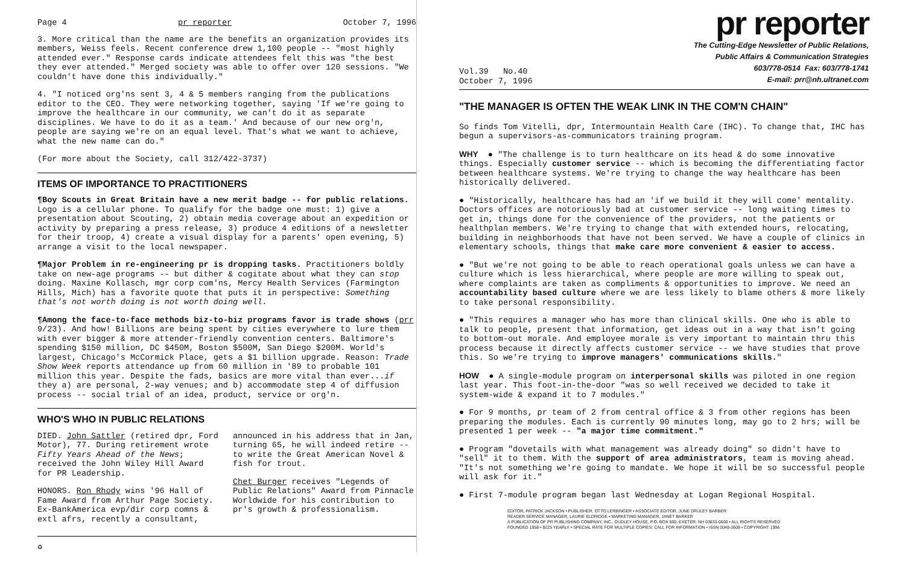Page 4 pr reporter October 7, 1996
3. More critical than the name are the benefits an organization provides its members, Weiss feels. Recent conference drew 1,100 people -- "most highly attended ever." Response cards indicate attendees felt this was "the best they ever attended." Merged society was able to offer over 120 sessions. "We couldn't have done this individually."
4. "I noticed org'ns sent 3, 4 & 5 members ranging from the publications editor to the CEO. They were networking together, saying 'If we're going to improve the healthcare in our community, we can't do it as separate disciplines. We have to do it as a team.' And because of our new org'n, people are saying we're on an equal level. That's what we want to achieve, what the new name can do."
(For more about the Society, call 312/422-3737)
ITEMS OF IMPORTANCE TO PRACTITIONERS
¶Boy Scouts in Great Britain have a new merit badge -- for public relations. Logo is a cellular phone. To qualify for the badge one must: 1) give a presentation about Scouting, 2) obtain media coverage about an expedition or activity by preparing a press release, 3) produce 4 editions of a newsletter for their troop, 4) create a visual display for a parents' open evening, 5) arrange a visit to the local newspaper.
¶Major Problem in re-engineering pr is dropping tasks. Practitioners boldly take on new-age programs -- but dither & cogitate about what they can stop doing. Maxine Kollasch, mgr corp com'ns, Mercy Health Services (Farmington Hills, Mich) has a favorite quote that puts it in perspective: Something that's not worth doing is not worth doing well.
¶Among the face-to-face methods biz-to-biz programs favor is trade shows (prr 9/23). And how! Billions are being spent by cities everywhere to lure them with ever bigger & more attender-friendly convention centers. Baltimore's spending $150 million, DC $450M, Boston $500M, San Diego $200M. World's largest, Chicago's McCormick Place, gets a $1 billion upgrade. Reason: Trade Show Week reports attendance up from 60 million in '89 to probable 101 million this year. Despite the fads, basics are more vital than ever...if they a) are personal, 2-way venues; and b) accommodate step 4 of diffusion process -- social trial of an idea, product, service or org'n.
WHO'S WHO IN PUBLIC RELATIONS
DIED. John Sattler (retired dpr, Ford Motor), 77. During retirement wrote Fifty Years Ahead of the News; received the John Wiley Hill Award for PR Leadership.
HONORS. Ron Rhody wins '96 Hall of Fame Award from Arthur Page Society. Ex-BankAmerica evp/dir corp comns & extl afrs, recently a consultant,
announced in his address that in Jan, turning 65, he will indeed retire -- to write the Great American Novel & fish for trout.
Chet Burger receives "Legends of Public Relations" Award from Pinnacle Worldwide for his contribution to pr's growth & professionalism.
♻
pr reporter
Vol.39 No.40
October 7, 1996
The Cutting-Edge Newsletter of Public Relations,
Public Affairs & Communication Strategies
603/778-0514 Fax: 603/778-1741
E-mail: prr@nh.ultranet.com
"THE MANAGER IS OFTEN THE WEAK LINK IN THE COM'N CHAIN"
So finds Tom Vitelli, dpr, Intermountain Health Care (IHC). To change that, IHC has begun a supervisors-as-communicators training program.
WHY ● "The challenge is to turn healthcare on its head & do some innovative things. Especially customer service -- which is becoming the differentiating factor between healthcare systems. We're trying to change the way healthcare has been historically delivered.
● "Historically, healthcare has had an 'if we build it they will come' mentality. Doctors offices are notoriously bad at customer service -- long waiting times to get in, things done for the convenience of the providers, not the patients or healthplan members. We're trying to change that with extended hours, relocating, building in neighborhoods that have not been served. We have a couple of clinics in elementary schools, things that make care more convenient & easier to access.
● "But we're not going to be able to reach operational goals unless we can have a culture which is less hierarchical, where people are more willing to speak out, where complaints are taken as compliments & opportunities to improve. We need an accountability based culture where we are less likely to blame others & more likely to take personal responsibility.
● "This requires a manager who has more than clinical skills. One who is able to talk to people, present that information, get ideas out in a way that isn't going to bottom-out morale. And employee morale is very important to maintain thru this process because it directly affects customer service -- we have studies that prove this. So we're trying to improve managers' communications skills."
HOW ● A single-module program on interpersonal skills was piloted in one region last year. This foot-in-the-door "was so well received we decided to take it system-wide & expand it to 7 modules."
● For 9 months, pr team of 2 from central office & 3 from other regions has been preparing the modules. Each is currently 90 minutes long, may go to 2 hrs; will be presented 1 per week -- "a major time commitment."
● Program "dovetails with what management was already doing" so didn't have to "sell" it to them. With the support of area administrators, team is moving ahead. "It's not something we're going to mandate. We hope it will be so successful people will ask for it."
● First 7-module program began last Wednesday at Logan Regional Hospital.
EDITOR, PATRICK JACKSON • PUBLISHER, OTTO LERBINGER • ASSOCIATE EDITOR, JUNE DRULEY BARBER
READER SERVICE MANAGER, LAURIE ELDRIDGE • MARKETING MANAGER, JANET BARKER
A PUBLICATION OF PR PUBLISHING COMPANY, INC., DUDLEY HOUSE, P.O. BOX 600, EXETER, NH 03833-0600 • ALL RIGHTS RESERVED
FOUNDED 1958 • $225 YEARLY • SPECIAL RATE FOR MULTIPLE COPIES: CALL FOR INFORMATION • ISSN 0048-2609 • COPYRIGHT 1996